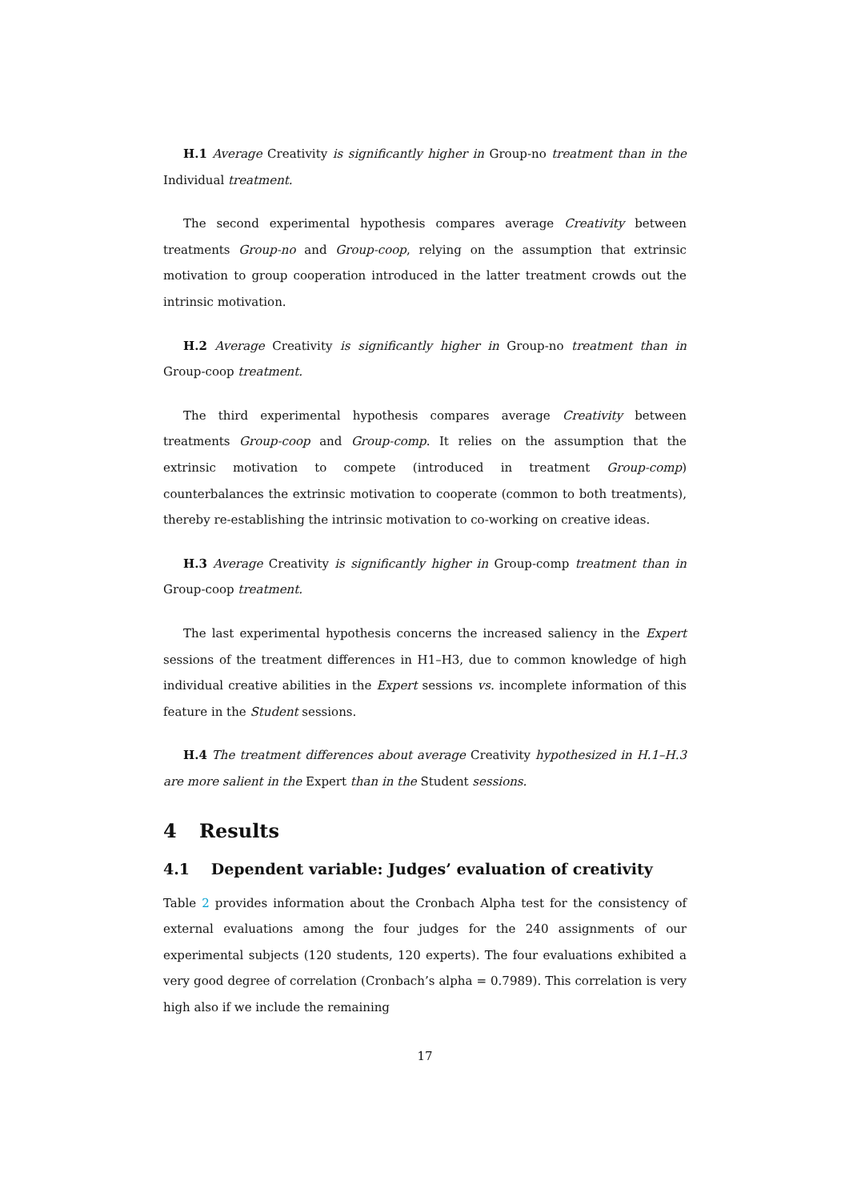H.1 Average Creativity is significantly higher in Group-no treatment than in the Individual treatment.
The second experimental hypothesis compares average Creativity between treatments Group-no and Group-coop, relying on the assumption that extrinsic motivation to group cooperation introduced in the latter treatment crowds out the intrinsic motivation.
H.2 Average Creativity is significantly higher in Group-no treatment than in Group-coop treatment.
The third experimental hypothesis compares average Creativity between treatments Group-coop and Group-comp. It relies on the assumption that the extrinsic motivation to compete (introduced in treatment Group-comp) counterbalances the extrinsic motivation to cooperate (common to both treatments), thereby re-establishing the intrinsic motivation to co-working on creative ideas.
H.3 Average Creativity is significantly higher in Group-comp treatment than in Group-coop treatment.
The last experimental hypothesis concerns the increased saliency in the Expert sessions of the treatment differences in H1–H3, due to common knowledge of high individual creative abilities in the Expert sessions vs. incomplete information of this feature in the Student sessions.
H.4 The treatment differences about average Creativity hypothesized in H.1–H.3 are more salient in the Expert than in the Student sessions.
4 Results
4.1 Dependent variable: Judges’ evaluation of creativity
Table 2 provides information about the Cronbach Alpha test for the consistency of external evaluations among the four judges for the 240 assignments of our experimental subjects (120 students, 120 experts). The four evaluations exhibited a very good degree of correlation (Cronbach’s alpha = 0.7989). This correlation is very high also if we include the remaining
17